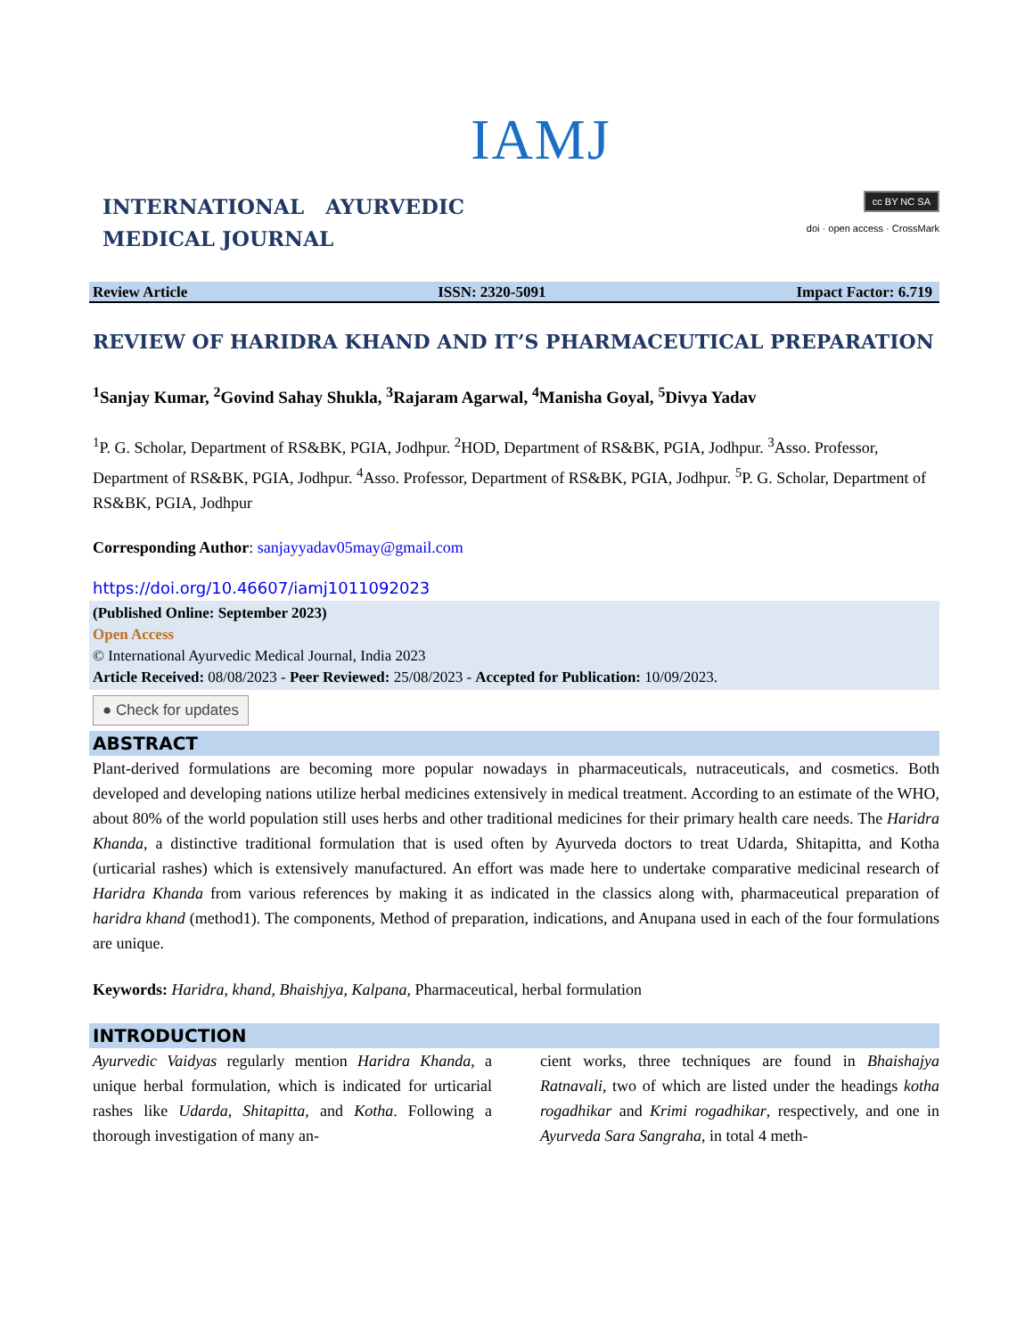IAMJ
INTERNATIONAL AYURVEDIC
MEDICAL JOURNAL
cc BY NC SA
doi · open access · CrossMark
Review Article ISSN: 2320-5091 Impact Factor: 6.719
REVIEW OF HARIDRA KHAND AND IT’S PHARMACEUTICAL PREPARATION
<sup>1</sup> Sanjay Kumar, <sup>2</sup>Govind Sahay Shukla, <sup>3</sup>Rajaram Agarwal, <sup>4</sup>Manisha Goyal, <sup>5</sup>Divya Yadav
<sup>1</sup> P. G. Scholar, Department of RS&BK, PGIA, Jodhpur. <sup>2</sup>HOD, Department of RS&BK, PGIA, Jodhpur. <sup>3</sup>Asso. Professor, Department of RS&BK, PGIA, Jodhpur. <sup>4</sup>Asso. Professor, Department of RS&BK, PGIA, Jodhpur. <sup>5</sup>P. G. Scholar, Department of RS&BK, PGIA, Jodhpur
Corresponding Author: sanjayyadav05may@gmail.com
https://doi.org/10.46607/iamj1011092023
(Published Online: September 2023)
Open Access
© International Ayurvedic Medical Journal, India 2023
Article Received: 08/08/2023 - Peer Reviewed: 25/08/2023 - Accepted for Publication: 10/09/2023.
● Check for updates
ABSTRACT
Plant-derived formulations are becoming more popular nowadays in pharmaceuticals, nutraceuticals, and cosmetics. Both developed and developing nations utilize herbal medicines extensively in medical treatment. According to an estimate of the WHO, about 80% of the world population still uses herbs and other traditional medicines for their primary health care needs. The Haridra Khanda, a distinctive traditional formulation that is used often by Ayurveda doctors to treat Udarda, Shitapitta, and Kotha (urticarial rashes) which is extensively manufactured. An effort was made here to undertake comparative medicinal research of Haridra Khanda from various references by making it as indicated in the classics along with, pharmaceutical preparation of haridra khand (method1). The components, Method of preparation, indications, and Anupana used in each of the four formulations are unique.
Keywords: Haridra, khand, Bhaishjya, Kalpana, Pharmaceutical, herbal formulation
INTRODUCTION
Ayurvedic Vaidyas regularly mention Haridra Khanda, a unique herbal formulation, which is indicated for urticarial rashes like Udarda, Shitapitta, and Kotha. Following a thorough investigation of many an-
cient works, three techniques are found in Bhaishajya Ratnavali, two of which are listed under the headings kotha rogadhikar and Krimi rogadhikar, respectively, and one in Ayurveda Sara Sangraha, in total 4 meth-